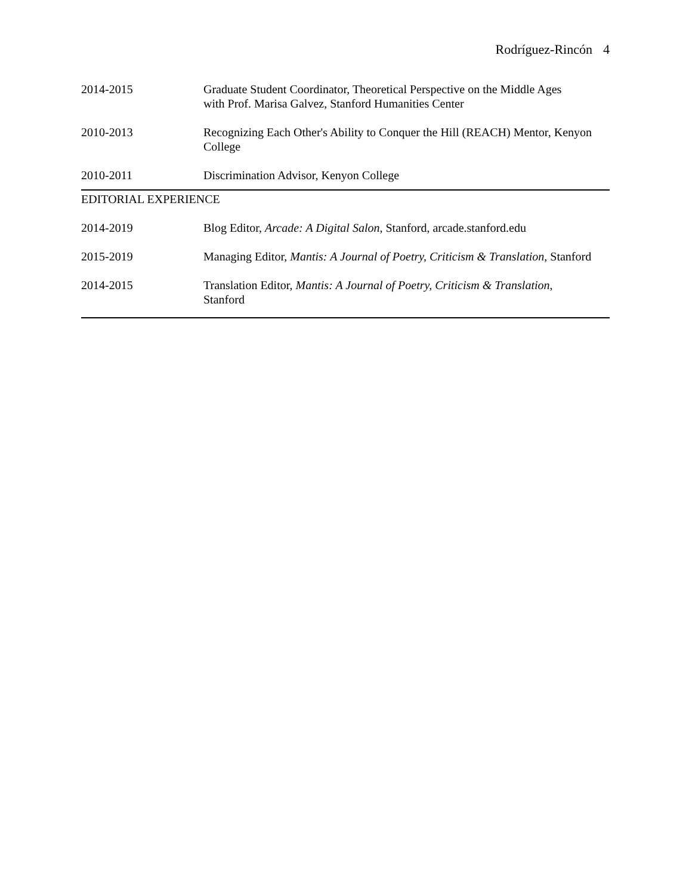Rodríguez-Rincón 4
2014-2015 Graduate Student Coordinator, Theoretical Perspective on the Middle Ages
with Prof. Marisa Galvez, Stanford Humanities Center
2010-2013 Recognizing Each Other's Ability to Conquer the Hill (REACH) Mentor, Kenyon College
2010-2011 Discrimination Advisor, Kenyon College
EDITORIAL EXPERIENCE
2014-2019 Blog Editor, Arcade: A Digital Salon, Stanford, arcade.stanford.edu
2015-2019 Managing Editor, Mantis: A Journal of Poetry, Criticism & Translation, Stanford
2014-2015 Translation Editor, Mantis: A Journal of Poetry, Criticism & Translation,
Stanford